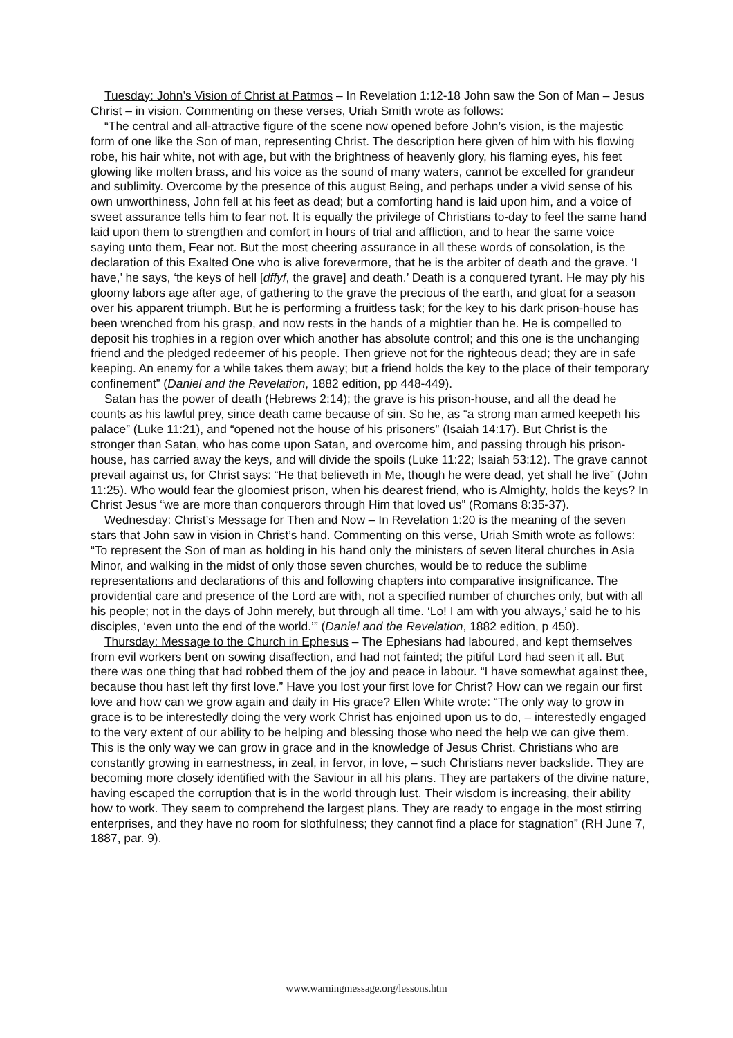Tuesday: John’s Vision of Christ at Patmos – In Revelation 1:12-18 John saw the Son of Man – Jesus Christ – in vision. Commenting on these verses, Uriah Smith wrote as follows:
“The central and all-attractive figure of the scene now opened before John’s vision, is the majestic form of one like the Son of man, representing Christ. The description here given of him with his flowing robe, his hair white, not with age, but with the brightness of heavenly glory, his flaming eyes, his feet glowing like molten brass, and his voice as the sound of many waters, cannot be excelled for grandeur and sublimity. Overcome by the presence of this august Being, and perhaps under a vivid sense of his own unworthiness, John fell at his feet as dead; but a comforting hand is laid upon him, and a voice of sweet assurance tells him to fear not. It is equally the privilege of Christians to-day to feel the same hand laid upon them to strengthen and comfort in hours of trial and affliction, and to hear the same voice saying unto them, Fear not. But the most cheering assurance in all these words of consolation, is the declaration of this Exalted One who is alive forevermore, that he is the arbiter of death and the grave. ‘I have,’ he says, ‘the keys of hell [dffyf, the grave] and death.’ Death is a conquered tyrant. He may ply his gloomy labors age after age, of gathering to the grave the precious of the earth, and gloat for a season over his apparent triumph. But he is performing a fruitless task; for the key to his dark prison-house has been wrenched from his grasp, and now rests in the hands of a mightier than he. He is compelled to deposit his trophies in a region over which another has absolute control; and this one is the unchanging friend and the pledged redeemer of his people. Then grieve not for the righteous dead; they are in safe keeping. An enemy for a while takes them away; but a friend holds the key to the place of their temporary confinement” (Daniel and the Revelation, 1882 edition, pp 448-449).
Satan has the power of death (Hebrews 2:14); the grave is his prison-house, and all the dead he counts as his lawful prey, since death came because of sin. So he, as “a strong man armed keepeth his palace” (Luke 11:21), and “opened not the house of his prisoners” (Isaiah 14:17). But Christ is the stronger than Satan, who has come upon Satan, and overcome him, and passing through his prison-house, has carried away the keys, and will divide the spoils (Luke 11:22; Isaiah 53:12). The grave cannot prevail against us, for Christ says: “He that believeth in Me, though he were dead, yet shall he live” (John 11:25). Who would fear the gloomiest prison, when his dearest friend, who is Almighty, holds the keys? In Christ Jesus “we are more than conquerors through Him that loved us” (Romans 8:35-37).
Wednesday: Christ’s Message for Then and Now – In Revelation 1:20 is the meaning of the seven stars that John saw in vision in Christ’s hand. Commenting on this verse, Uriah Smith wrote as follows: “To represent the Son of man as holding in his hand only the ministers of seven literal churches in Asia Minor, and walking in the midst of only those seven churches, would be to reduce the sublime representations and declarations of this and following chapters into comparative insignificance. The providential care and presence of the Lord are with, not a specified number of churches only, but with all his people; not in the days of John merely, but through all time. ‘Lo! I am with you always,’ said he to his disciples, ‘even unto the end of the world.’” (Daniel and the Revelation, 1882 edition, p 450).
Thursday: Message to the Church in Ephesus – The Ephesians had laboured, and kept themselves from evil workers bent on sowing disaffection, and had not fainted; the pitiful Lord had seen it all. But there was one thing that had robbed them of the joy and peace in labour. “I have somewhat against thee, because thou hast left thy first love.” Have you lost your first love for Christ? How can we regain our first love and how can we grow again and daily in His grace? Ellen White wrote: “The only way to grow in grace is to be interestedly doing the very work Christ has enjoined upon us to do, – interestedly engaged to the very extent of our ability to be helping and blessing those who need the help we can give them. This is the only way we can grow in grace and in the knowledge of Jesus Christ. Christians who are constantly growing in earnestness, in zeal, in fervor, in love, – such Christians never backslide. They are becoming more closely identified with the Saviour in all his plans. They are partakers of the divine nature, having escaped the corruption that is in the world through lust. Their wisdom is increasing, their ability how to work. They seem to comprehend the largest plans. They are ready to engage in the most stirring enterprises, and they have no room for slothfulness; they cannot find a place for stagnation” (RH June 7, 1887, par. 9).
www.warningmessage.org/lessons.htm